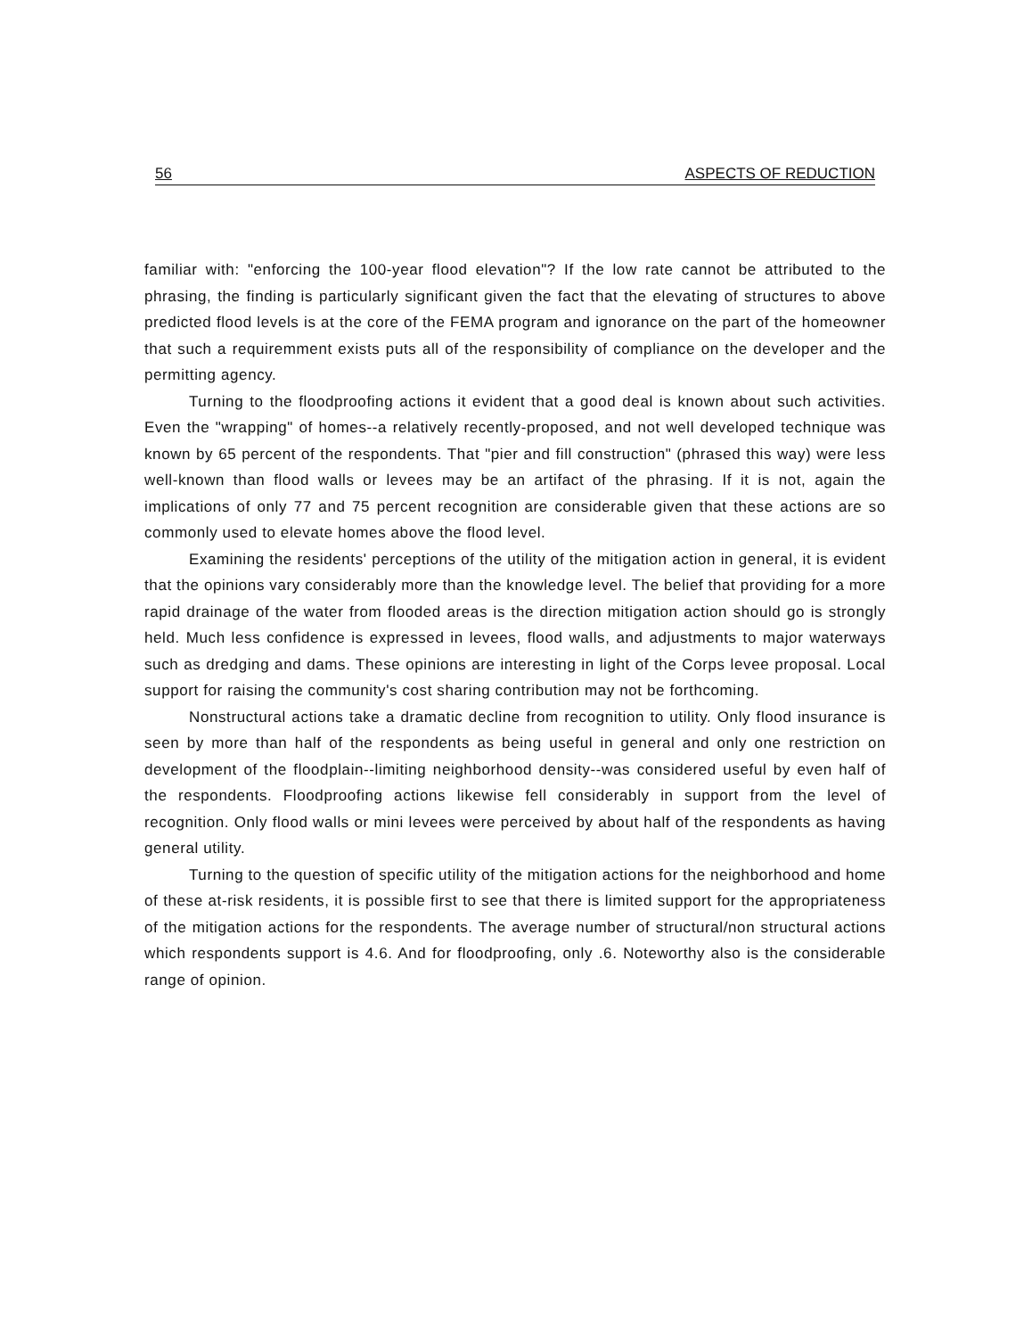56 ASPECTS OF REDUCTION
familiar with: "enforcing the 100-year flood elevation"? If the low rate cannot be attributed to the phrasing, the finding is particularly significant given the fact that the elevating of structures to above predicted flood levels is at the core of the FEMA program and ignorance on the part of the homeowner that such a requiremment exists puts all of the responsibility of compliance on the developer and the permitting agency.
Turning to the floodproofing actions it evident that a good deal is known about such activities. Even the "wrapping" of homes--a relatively recently-proposed, and not well developed technique was known by 65 percent of the respondents. That "pier and fill construction" (phrased this way) were less well-known than flood walls or levees may be an artifact of the phrasing. If it is not, again the implications of only 77 and 75 percent recognition are considerable given that these actions are so commonly used to elevate homes above the flood level.
Examining the residents' perceptions of the utility of the mitigation action in general, it is evident that the opinions vary considerably more than the knowledge level. The belief that providing for a more rapid drainage of the water from flooded areas is the direction mitigation action should go is strongly held. Much less confidence is expressed in levees, flood walls, and adjustments to major waterways such as dredging and dams. These opinions are interesting in light of the Corps levee proposal. Local support for raising the community's cost sharing contribution may not be forthcoming.
Nonstructural actions take a dramatic decline from recognition to utility. Only flood insurance is seen by more than half of the respondents as being useful in general and only one restriction on development of the floodplain--limiting neighborhood density--was considered useful by even half of the respondents. Floodproofing actions likewise fell considerably in support from the level of recognition. Only flood walls or mini levees were perceived by about half of the respondents as having general utility.
Turning to the question of specific utility of the mitigation actions for the neighborhood and home of these at-risk residents, it is possible first to see that there is limited support for the appropriateness of the mitigation actions for the respondents. The average number of structural/non structural actions which respondents support is 4.6. And for floodproofing, only .6. Noteworthy also is the considerable range of opinion.